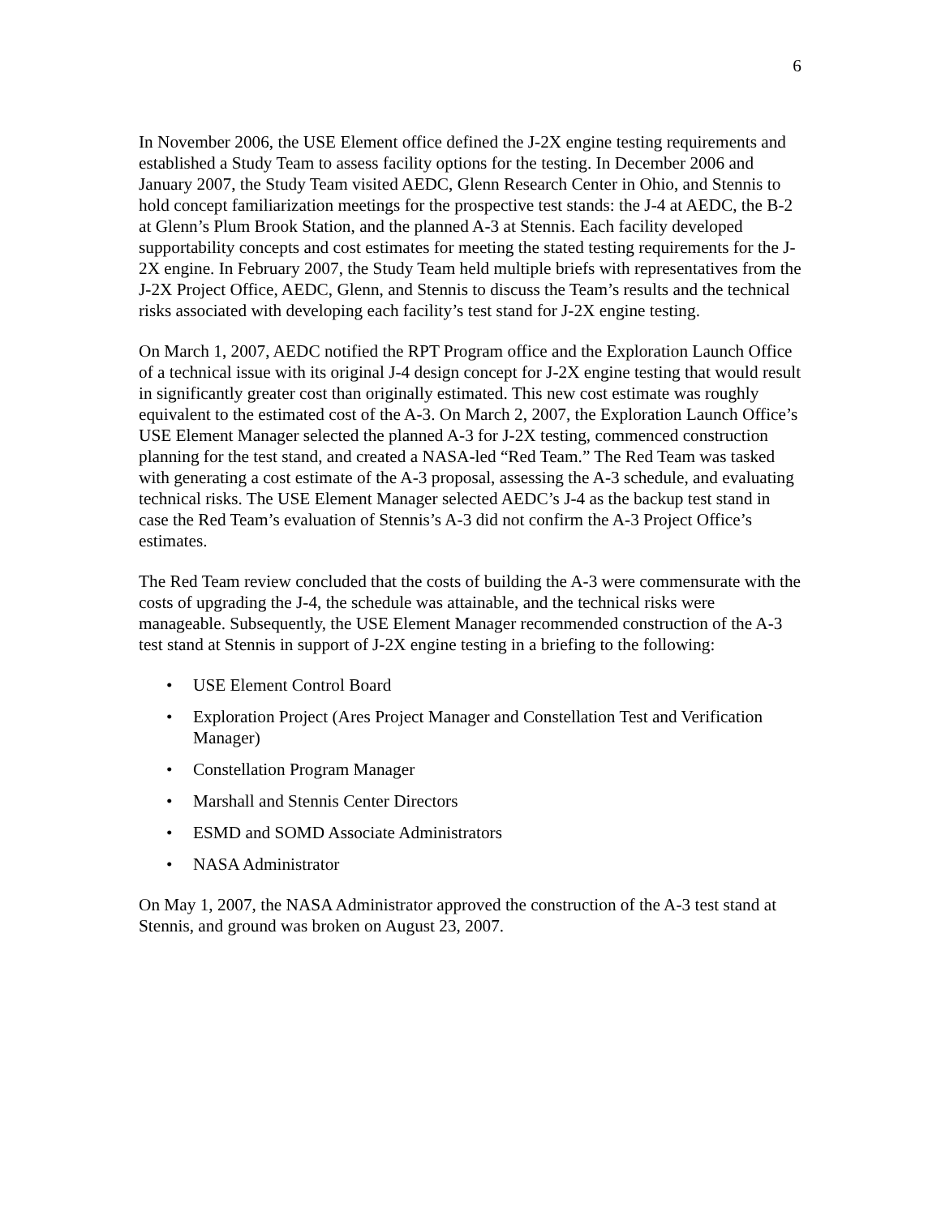6
In November 2006, the USE Element office defined the J-2X engine testing requirements and established a Study Team to assess facility options for the testing. In December 2006 and January 2007, the Study Team visited AEDC, Glenn Research Center in Ohio, and Stennis to hold concept familiarization meetings for the prospective test stands: the J-4 at AEDC, the B-2 at Glenn’s Plum Brook Station, and the planned A-3 at Stennis. Each facility developed supportability concepts and cost estimates for meeting the stated testing requirements for the J-2X engine. In February 2007, the Study Team held multiple briefs with representatives from the J-2X Project Office, AEDC, Glenn, and Stennis to discuss the Team’s results and the technical risks associated with developing each facility’s test stand for J-2X engine testing.
On March 1, 2007, AEDC notified the RPT Program office and the Exploration Launch Office of a technical issue with its original J-4 design concept for J-2X engine testing that would result in significantly greater cost than originally estimated. This new cost estimate was roughly equivalent to the estimated cost of the A-3. On March 2, 2007, the Exploration Launch Office’s USE Element Manager selected the planned A-3 for J-2X testing, commenced construction planning for the test stand, and created a NASA-led “Red Team.” The Red Team was tasked with generating a cost estimate of the A-3 proposal, assessing the A-3 schedule, and evaluating technical risks. The USE Element Manager selected AEDC’s J-4 as the backup test stand in case the Red Team’s evaluation of Stennis’s A-3 did not confirm the A-3 Project Office’s estimates.
The Red Team review concluded that the costs of building the A-3 were commensurate with the costs of upgrading the J-4, the schedule was attainable, and the technical risks were manageable. Subsequently, the USE Element Manager recommended construction of the A-3 test stand at Stennis in support of J-2X engine testing in a briefing to the following:
• USE Element Control Board
• Exploration Project (Ares Project Manager and Constellation Test and Verification Manager)
• Constellation Program Manager
• Marshall and Stennis Center Directors
• ESMD and SOMD Associate Administrators
• NASA Administrator
On May 1, 2007, the NASA Administrator approved the construction of the A-3 test stand at Stennis, and ground was broken on August 23, 2007.